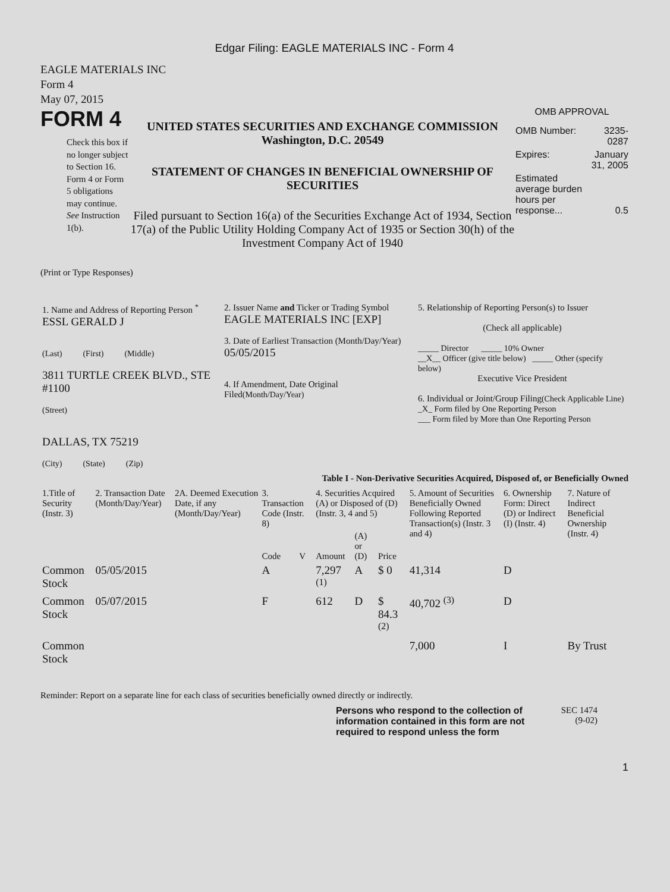Edgar Filing: EAGLE MATERIALS INC - Form 4
EAGLE MATERIALS INC
Form 4
May 07, 2015
FORM 4
Check this box if no longer subject to Section 16. Form 4 or Form 5 obligations may continue. See Instruction 1(b).
UNITED STATES SECURITIES AND EXCHANGE COMMISSION
Washington, D.C. 20549
STATEMENT OF CHANGES IN BENEFICIAL OWNERSHIP OF SECURITIES
Filed pursuant to Section 16(a) of the Securities Exchange Act of 1934, Section 17(a) of the Public Utility Holding Company Act of 1935 or Section 30(h) of the Investment Company Act of 1940
OMB APPROVAL
| OMB Number: | 3235-0287 |
| Expires: | January 31, 2005 |
| Estimated average burden hours per response... | 0.5 |
(Print or Type Responses)
| 1. Name and Address of Reporting Person <sup>*</sup> ESSL GERALD J (Last) (First) (Middle) 3811 TURTLE CREEK BLVD., STE #1100 (Street) DALLAS, TX 75219 (City) (State) (Zip) | 2. Issuer Name and Ticker or Trading Symbol EAGLE MATERIALS INC [EXP] 3. Date of Earliest Transaction (Month/Day/Year) 05/05/2015 4. If Amendment, Date Original Filed (Month/Day/Year) | 5. Relationship of Reporting Person(s) to Issuer (Check all applicable) _____ Director _____ 10% Owner __X__ Officer (give title below) _____ Other (specify below) Executive Vice President 6. Individual or Joint/Group Filing (Check Applicable Line) _X_ Form filed by One Reporting Person ___ Form filed by More than One Reporting Person |
Table I - Non-Derivative Securities Acquired, Disposed of, or Beneficially Owned
| 1.Title of Security (Instr. 3) | 2. Transaction Date (Month/Day/Year) | 2A. Deemed Execution Date, if any (Month/Day/Year) | 3. Transaction Code (Instr. 8) | | 4. Securities Acquired (A) or Disposed of (D) (Instr. 3, 4 and 5) | | | 5. Amount of Securities Beneficially Owned Following Reported Transaction(s) (Instr. 3 and 4) | 6. Ownership Form: Direct (D) or Indirect (I) (Instr. 4) | 7. Nature of Indirect Beneficial Ownership (Instr. 4) |
| --- | --- | --- | --- | --- | --- | --- | --- | --- | --- | --- |
| | | | Code | V | Amount | (A) or (D) | Price | | | |
| Common Stock | 05/05/2015 | | A | | 7,297 <sup>(1)</sup> | A | $ 0 | 41,314 | D | |
| Common Stock | 05/07/2015 | | F | | 612 | D | $ 84.3 <sup>(2)</sup> | 40,702 <sup>(3)</sup> | D | |
| Common Stock | | | | | | | | 7,000 | I | By Trust |
Reminder: Report on a separate line for each class of securities beneficially owned directly or indirectly.
Persons who respond to the collection of information contained in this form are not required to respond unless the form
SEC 1474
(9-02)
1